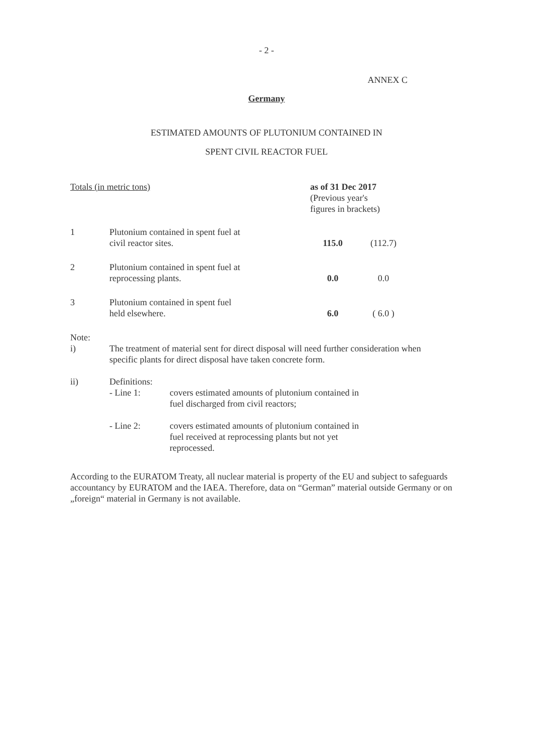- 2 -
ANNEX C
Germany
ESTIMATED AMOUNTS OF PLUTONIUM CONTAINED IN
SPENT CIVIL REACTOR FUEL
| Totals (in metric tons) | | as of 31 Dec 2017 (Previous year's figures in brackets) | |
| 1 | Plutonium contained in spent fuel at civil reactor sites. | 115.0 | (112.7) |
| 2 | Plutonium contained in spent fuel at reprocessing plants. | 0.0 | 0.0 |
| 3 | Plutonium contained in spent fuel held elsewhere. | 6.0 | ( 6.0 ) |
| Note: | | |
| i) | The treatment of material sent for direct disposal will need further consideration when specific plants for direct disposal have taken concrete form. | |
| ii) | Definitions: | |
| | - Line 1: | covers estimated amounts of plutonium contained in fuel discharged from civil reactors; |
| | - Line 2: | covers estimated amounts of plutonium contained in fuel received at reprocessing plants but not yet reprocessed. |
According to the EURATOM Treaty, all nuclear material is property of the EU and subject to safeguards accountancy by EURATOM and the IAEA. Therefore, data on “German” material outside Germany or on „foreign“ material in Germany is not available.